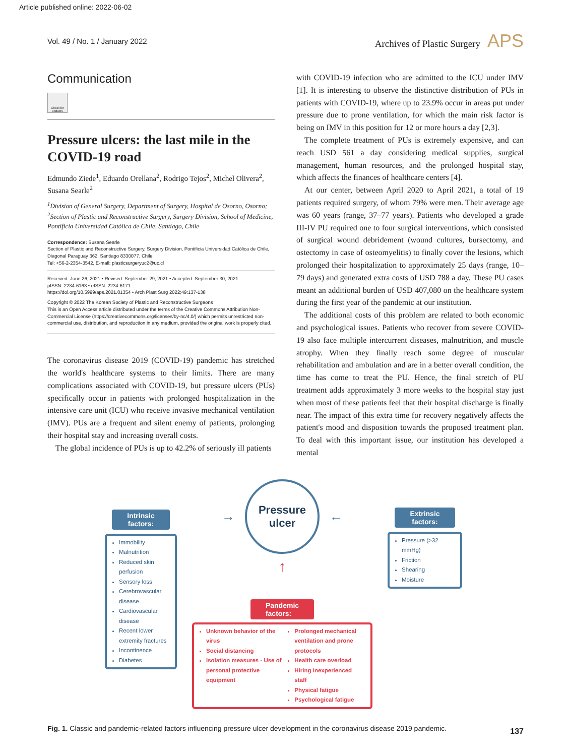Article published online: 2022-06-02
Vol. 49 / No. 1 / January 2022 Archives of Plastic Surgery APS
Communication
Check for updates
Pressure ulcers: the last mile in the COVID-19 road
Edmundo Ziede<sup>1</sup>, Eduardo Orellana<sup>2</sup>, Rodrigo Tejos<sup>2</sup>, Michel Olivera<sup>2</sup>, Susana Searle<sup>2</sup>
<sup>1</sup> Division of General Surgery, Department of Surgery, Hospital de Osorno, Osorno; <sup>2</sup>Section of Plastic and Reconstructive Surgery, Surgery Division, School of Medicine, Pontificia Universidad Católica de Chile, Santiago, Chile
Correspondence: Susana Searle
Section of Plastic and Reconstructive Surgery, Surgery Division, Pontificia Universidad Católica de Chile, Diagonal Paraguay 362, Santiago 8330077, Chile
Tel: +56-2-2354-3542, E-mail: plasticsurgeryuc2@uc.cl
Received: June 26, 2021 • Revised: September 29, 2021 • Accepted: September 30, 2021
pISSN: 2234-6163 • eISSN: 2234-6171
https://doi.org/10.5999/aps.2021.01354 • Arch Plast Surg 2022;49:137-138
Copyright © 2022 The Korean Society of Plastic and Reconstructive Surgeons
This is an Open Access article distributed under the terms of the Creative Commons Attribution Non-Commercial License (https://creativecommons.org/licenses/by-nc/4.0/) which permits unrestricted non-commercial use, distribution, and reproduction in any medium, provided the original work is properly cited.
The coronavirus disease 2019 (COVID-19) pandemic has stretched the world's healthcare systems to their limits. There are many complications associated with COVID-19, but pressure ulcers (PUs) specifically occur in patients with prolonged hospitalization in the intensive care unit (ICU) who receive invasive mechanical ventilation (IMV). PUs are a frequent and silent enemy of patients, prolonging their hospital stay and increasing overall costs.
The global incidence of PUs is up to 42.2% of seriously ill patients
with COVID-19 infection who are admitted to the ICU under IMV [1]. It is interesting to observe the distinctive distribution of PUs in patients with COVID-19, where up to 23.9% occur in areas put under pressure due to prone ventilation, for which the main risk factor is being on IMV in this position for 12 or more hours a day [2,3].
The complete treatment of PUs is extremely expensive, and can reach USD 561 a day considering medical supplies, surgical management, human resources, and the prolonged hospital stay, which affects the finances of healthcare centers [4].
At our center, between April 2020 to April 2021, a total of 19 patients required surgery, of whom 79% were men. Their average age was 60 years (range, 37–77 years). Patients who developed a grade III-IV PU required one to four surgical interventions, which consisted of surgical wound debridement (wound cultures, bursectomy, and ostectomy in case of osteomyelitis) to finally cover the lesions, which prolonged their hospitalization to approximately 25 days (range, 10–79 days) and generated extra costs of USD 788 a day. These PU cases meant an additional burden of USD 407,080 on the healthcare system during the first year of the pandemic at our institution.
The additional costs of this problem are related to both economic and psychological issues. Patients who recover from severe COVID-19 also face multiple intercurrent diseases, malnutrition, and muscle atrophy. When they finally reach some degree of muscular rehabilitation and ambulation and are in a better overall condition, the time has come to treat the PU. Hence, the final stretch of PU treatment adds approximately 3 more weeks to the hospital stay just when most of these patients feel that their hospital discharge is finally near. The impact of this extra time for recovery negatively affects the patient's mood and disposition towards the proposed treatment plan. To deal with this important issue, our institution has developed a mental
Intrinsic
factors:
Immobility
Malnutrition
Reduced skin perfusion
Sensory loss
Cerebrovascular disease
Cardiovascular disease
Recent lower extremity fractures
Incontinence
Diabetes
→
Pressure
ulcer
←
↑
Pandemic
factors:
Unknown behavior of the virus
Social distancing
Isolation measures - Use of personal protective equipment
Prolonged mechanical ventilation and prone protocols
Health care overload
Hiring inexperienced staff
Physical fatigue
Psychological fatigue
Extrinsic
factors:
Pressure (>32 mmHg)
Friction
Shearing
Moisture
Fig. 1. Classic and pandemic-related factors influencing pressure ulcer development in the coronavirus disease 2019 pandemic.
137